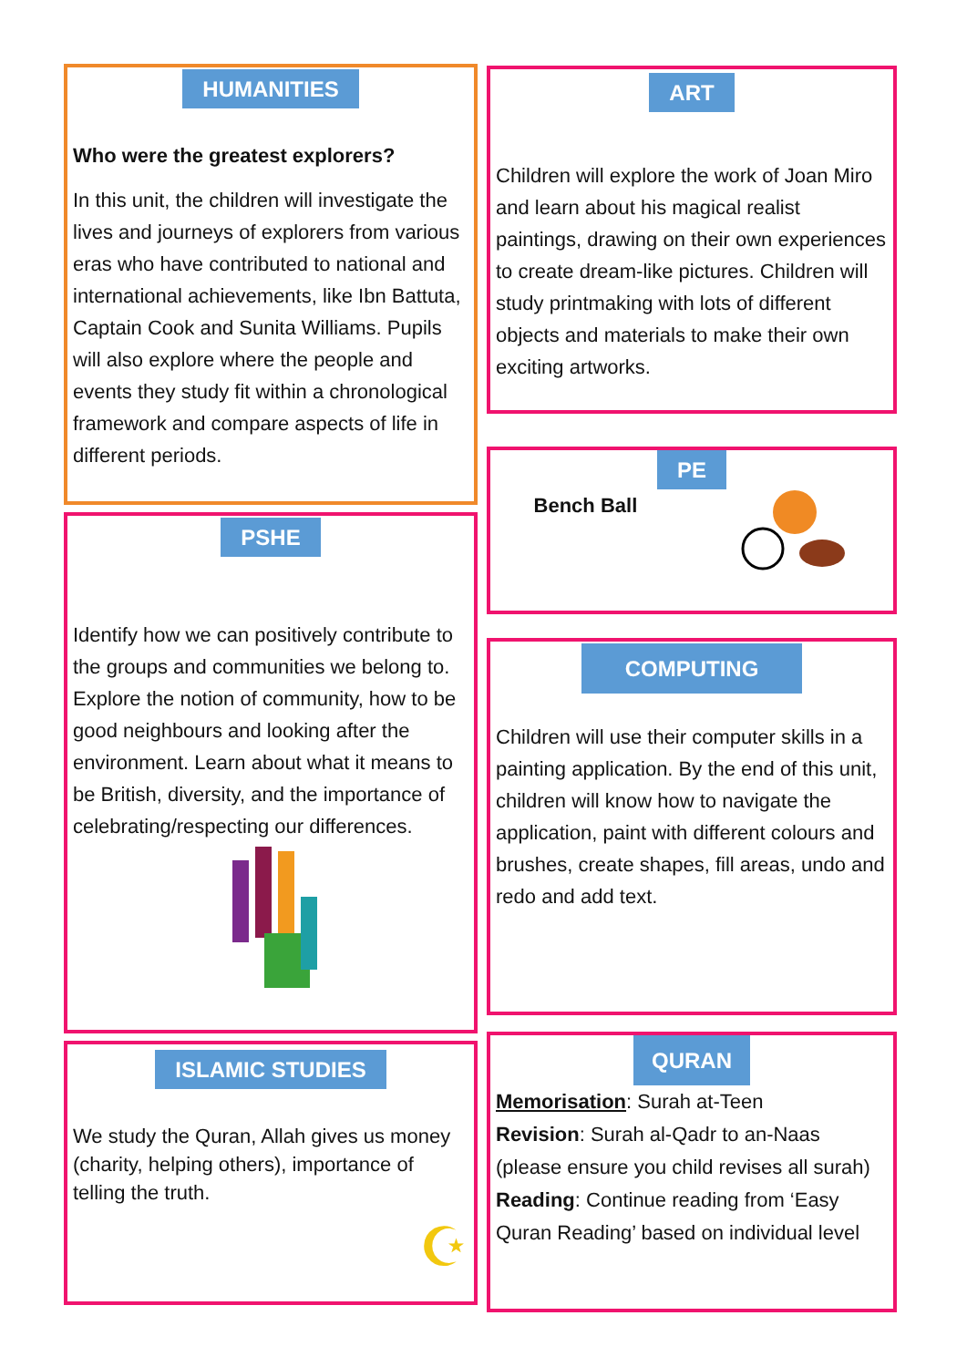HUMANITIES
Who were the greatest explorers?
In this unit, the children will investigate the lives and journeys of explorers from various eras who have contributed to national and international achievements, like Ibn Battuta, Captain Cook and Sunita Williams. Pupils will also explore where the people and events they study fit within a chronological framework and compare aspects of life in different periods.
PSHE
Identify how we can positively contribute to the groups and communities we belong to. Explore the notion of community, how to be good neighbours and looking after the environment. Learn about what it means to be British, diversity, and the importance of celebrating/respecting our differences.
ISLAMIC STUDIES
We study the Quran, Allah gives us money (charity, helping others), importance of telling the truth.
☪
ART
Children will explore the work of Joan Miro and learn about his magical realist paintings, drawing on their own experiences to create dream-like pictures. Children will study printmaking with lots of different objects and materials to make their own exciting artworks.
PE
Bench Ball
COMPUTING
Children will use their computer skills in a painting application. By the end of this unit, children will know how to navigate the application, paint with different colours and brushes, create shapes, fill areas, undo and redo and add text.
QURAN
Memorisation: Surah at-Teen
Revision: Surah al-Qadr to an-Naas (please ensure you child revises all surah)
Reading: Continue reading from ‘Easy Quran Reading’ based on individual level